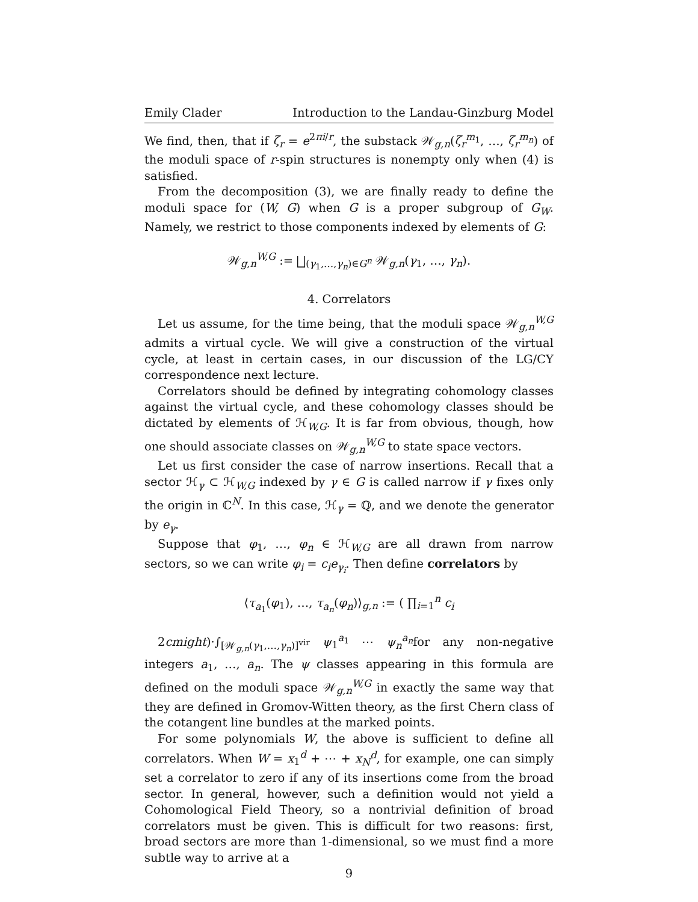Emily Clader Introduction to the Landau-Ginzburg Model
We find, then, that if ζ<sub>r</sub> = e<sup>2πi/r</sup>, the substack 𝒲<sub>g,n</sub>(ζ<sub>r</sub><sup>m<sub>1</sub></sup>, …, ζ<sub>r</sub><sup>m<sub>n</sub></sup>) of the moduli space of r-spin structures is nonempty only when (4) is satisfied.
From the decomposition (3), we are finally ready to define the moduli space for (W, G) when G is a proper subgroup of G<sub>W</sub>. Namely, we restrict to those components indexed by elements of G:
𝒲<sub>g,n</sub><sup>W,G</sup> := ⨆<sub>(γ<sub>1</sub>,…,γ<sub>n</sub>)∈G<sup>n</sup></sub> 𝒲<sub>g,n</sub>(γ<sub>1</sub>, …, γ<sub>n</sub>).
4. Correlators
Let us assume, for the time being, that the moduli space 𝒲<sub>g,n</sub><sup>W,G</sup> admits a virtual cycle. We will give a construction of the virtual cycle, at least in certain cases, in our discussion of the LG/CY correspondence next lecture.
Correlators should be defined by integrating cohomology classes against the virtual cycle, and these cohomology classes should be dictated by elements of ℋ<sub>W,G</sub>. It is far from obvious, though, how one should associate classes on 𝒲<sub>g,n</sub><sup>W,G</sup> to state space vectors.
Let us first consider the case of narrow insertions. Recall that a sector ℋ<sub>γ</sub> ⊂ ℋ<sub>W,G</sub> indexed by γ ∈ G is called narrow if γ fixes only the origin in ℂ<sup>N</sup>. In this case, ℋ<sub>γ</sub> = ℚ, and we denote the generator by e<sub>γ</sub>.
Suppose that φ<sub>1</sub>, …, φ<sub>n</sub> ∈ ℋ<sub>W,G</sub> are all drawn from narrow sectors, so we can write φ<sub>i</sub> = c<sub>i</sub>e<sub>γ<sub>i</sub></sub>. Then define correlators by
⟨τ<sub>a<sub>1</sub></sub>(φ<sub>1</sub>), …, τ<sub>a<sub>n</sub></sub>(φ<sub>n</sub>)⟩<sub>g,n</sub> := ( ∏<sub>i=1</sub><sup>n</sup> c<sub>i</sub>
2cmight)·∫<sub>[𝒲<sub>g,n</sub>(γ<sub>1</sub>,…,γ<sub>n</sub>)]<sup>vir</sup></sub> ψ<sub>1</sub><sup>a<sub>1</sub></sup> ⋯ ψ<sub>n</sub><sup>a<sub>n</sub></sup>for any non-negative integers a<sub>1</sub>, …, a<sub>n</sub>. The ψ classes appearing in this formula are defined on the moduli space 𝒲<sub>g,n</sub><sup>W,G</sup> in exactly the same way that they are defined in Gromov-Witten theory, as the first Chern class of the cotangent line bundles at the marked points.
For some polynomials W, the above is sufficient to define all correlators. When W = x<sub>1</sub><sup>d</sup> + ⋯ + x<sub>N</sub><sup>d</sup>, for example, one can simply set a correlator to zero if any of its insertions come from the broad sector. In general, however, such a definition would not yield a Cohomological Field Theory, so a nontrivial definition of broad correlators must be given. This is difficult for two reasons: first, broad sectors are more than 1-dimensional, so we must find a more subtle way to arrive at a
9